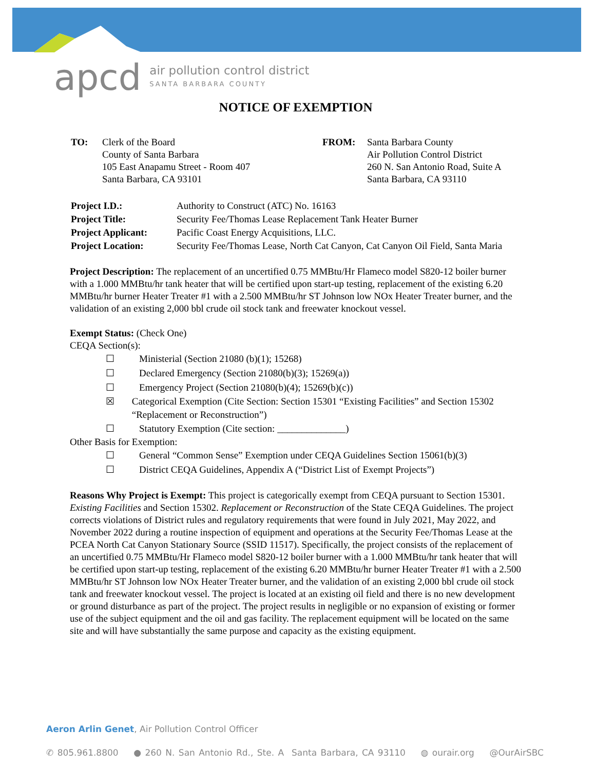apcd air pollution control district
SANTA BARBARA COUNTY
NOTICE OF EXEMPTION
| TO: | Clerk of the Board County of Santa Barbara 105 East Anapamu Street - Room 407 Santa Barbara, CA 93101 |
| FROM: | Santa Barbara County Air Pollution Control District 260 N. San Antonio Road, Suite A Santa Barbara, CA 93110 |
| Project I.D.: | Authority to Construct (ATC) No. 16163 |
| Project Title: | Security Fee/Thomas Lease Replacement Tank Heater Burner |
| Project Applicant: | Pacific Coast Energy Acquisitions, LLC. |
| Project Location: | Security Fee/Thomas Lease, North Cat Canyon, Cat Canyon Oil Field, Santa Maria |
Project Description: The replacement of an uncertified 0.75 MMBtu/Hr Flameco model S820-12 boiler burner with a 1.000 MMBtu/hr tank heater that will be certified upon start-up testing, replacement of the existing 6.20 MMBtu/hr burner Heater Treater #1 with a 2.500 MMBtu/hr ST Johnson low NOx Heater Treater burner, and the validation of an existing 2,000 bbl crude oil stock tank and freewater knockout vessel.
Exempt Status: (Check One)
CEQA Section(s):
☐ Ministerial (Section 21080 (b)(1); 15268)
☐ Declared Emergency (Section 21080(b)(3); 15269(a))
☐ Emergency Project (Section 21080(b)(4); 15269(b)(c))
☒ Categorical Exemption (Cite Section: Section 15301 “Existing Facilities” and Section 15302 “Replacement or Reconstruction”)
☐ Statutory Exemption (Cite section: ______________)
Other Basis for Exemption:
☐ General “Common Sense” Exemption under CEQA Guidelines Section 15061(b)(3)
☐ District CEQA Guidelines, Appendix A (“District List of Exempt Projects”)
Reasons Why Project is Exempt: This project is categorically exempt from CEQA pursuant to Section 15301. Existing Facilities and Section 15302. Replacement or Reconstruction of the State CEQA Guidelines. The project corrects violations of District rules and regulatory requirements that were found in July 2021, May 2022, and November 2022 during a routine inspection of equipment and operations at the Security Fee/Thomas Lease at the PCEA North Cat Canyon Stationary Source (SSID 11517). Specifically, the project consists of the replacement of an uncertified 0.75 MMBtu/Hr Flameco model S820-12 boiler burner with a 1.000 MMBtu/hr tank heater that will be certified upon start-up testing, replacement of the existing 6.20 MMBtu/hr burner Heater Treater #1 with a 2.500 MMBtu/hr ST Johnson low NOx Heater Treater burner, and the validation of an existing 2,000 bbl crude oil stock tank and freewater knockout vessel. The project is located at an existing oil field and there is no new development or ground disturbance as part of the project. The project results in negligible or no expansion of existing or former use of the subject equipment and the oil and gas facility. The replacement equipment will be located on the same site and will have substantially the same purpose and capacity as the existing equipment.
Aeron Arlin Genet, Air Pollution Control Officer
✆ 805.961.8800 ● 260 N. San Antonio Rd., Ste. A Santa Barbara, CA 93110 ◍ ourair.org @OurAirSBC